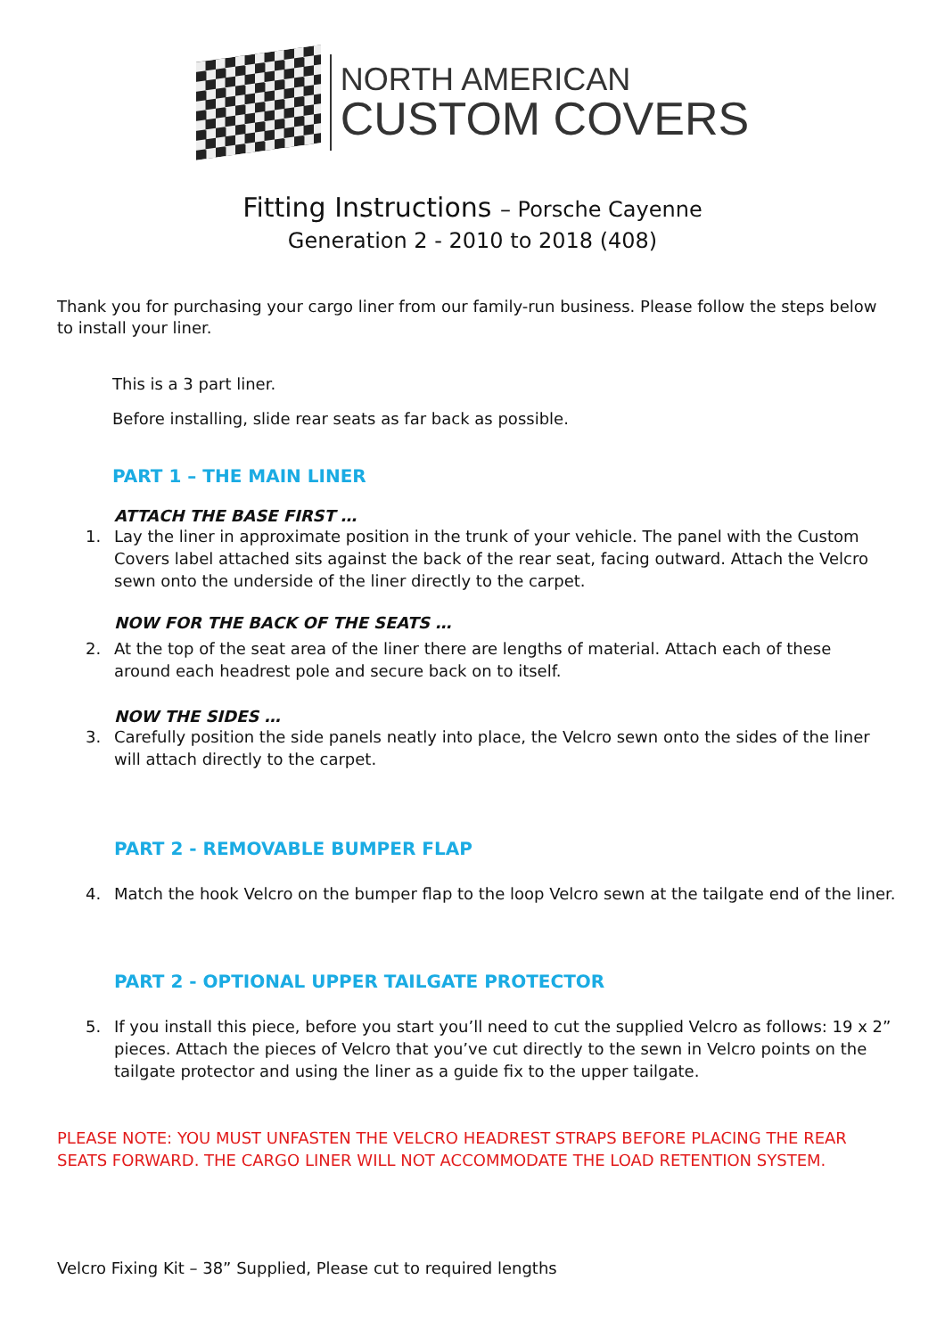NORTH AMERICAN
CUSTOM COVERS
Fitting Instructions – Porsche Cayenne
Generation 2 - 2010 to 2018 (408)
Thank you for purchasing your cargo liner from our family-run business. Please follow the steps below to install your liner.
This is a 3 part liner.
Before installing, slide rear seats as far back as possible.
PART 1 – THE MAIN LINER
ATTACH THE BASE FIRST …
1. Lay the liner in approximate position in the trunk of your vehicle. The panel with the Custom Covers label attached sits against the back of the rear seat, facing outward. Attach the Velcro sewn onto the underside of the liner directly to the carpet.
NOW FOR THE BACK OF THE SEATS …
2. At the top of the seat area of the liner there are lengths of material. Attach each of these around each headrest pole and secure back on to itself.
NOW THE SIDES …
3. Carefully position the side panels neatly into place, the Velcro sewn onto the sides of the liner will attach directly to the carpet.
PART 2 - REMOVABLE BUMPER FLAP
4. Match the hook Velcro on the bumper flap to the loop Velcro sewn at the tailgate end of the liner.
PART 2 - OPTIONAL UPPER TAILGATE PROTECTOR
5. If you install this piece, before you start you’ll need to cut the supplied Velcro as follows: 19 x 2” pieces. Attach the pieces of Velcro that you’ve cut directly to the sewn in Velcro points on the tailgate protector and using the liner as a guide fix to the upper tailgate.
PLEASE NOTE: YOU MUST UNFASTEN THE VELCRO HEADREST STRAPS BEFORE PLACING THE REAR SEATS FORWARD. THE CARGO LINER WILL NOT ACCOMMODATE THE LOAD RETENTION SYSTEM.
Velcro Fixing Kit – 38” Supplied, Please cut to required lengths